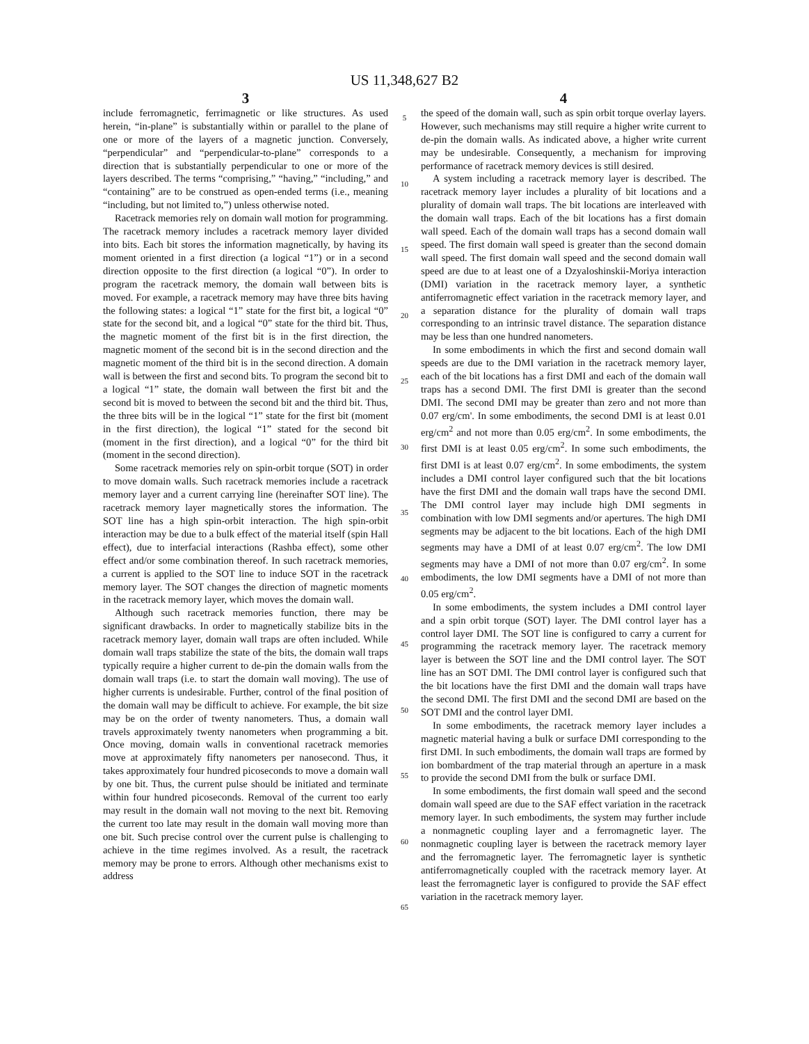US 11,348,627 B2
3
include ferromagnetic, ferrimagnetic or like structures. As used herein, “in-plane” is substantially within or parallel to the plane of one or more of the layers of a magnetic junction. Conversely, “perpendicular” and “perpendicular-to-plane” corresponds to a direction that is substantially perpendicular to one or more of the layers described. The terms “comprising,” “having,” “including,” and “containing” are to be construed as open-ended terms (i.e., meaning “including, but not limited to,”) unless otherwise noted.
Racetrack memories rely on domain wall motion for programming. The racetrack memory includes a racetrack memory layer divided into bits. Each bit stores the information magnetically, by having its moment oriented in a first direction (a logical “1”) or in a second direction opposite to the first direction (a logical “0”). In order to program the racetrack memory, the domain wall between bits is moved. For example, a racetrack memory may have three bits having the following states: a logical “1” state for the first bit, a logical “0” state for the second bit, and a logical “0” state for the third bit. Thus, the magnetic moment of the first bit is in the first direction, the magnetic moment of the second bit is in the second direction and the magnetic moment of the third bit is in the second direction. A domain wall is between the first and second bits. To program the second bit to a logical “1” state, the domain wall between the first bit and the second bit is moved to between the second bit and the third bit. Thus, the three bits will be in the logical “1” state for the first bit (moment in the first direction), the logical “1” stated for the second bit (moment in the first direction), and a logical “0” for the third bit (moment in the second direction).
Some racetrack memories rely on spin-orbit torque (SOT) in order to move domain walls. Such racetrack memories include a racetrack memory layer and a current carrying line (hereinafter SOT line). The racetrack memory layer magnetically stores the information. The SOT line has a high spin-orbit interaction. The high spin-orbit interaction may be due to a bulk effect of the material itself (spin Hall effect), due to interfacial interactions (Rashba effect), some other effect and/or some combination thereof. In such racetrack memories, a current is applied to the SOT line to induce SOT in the racetrack memory layer. The SOT changes the direction of magnetic moments in the racetrack memory layer, which moves the domain wall.
Although such racetrack memories function, there may be significant drawbacks. In order to magnetically stabilize bits in the racetrack memory layer, domain wall traps are often included. While domain wall traps stabilize the state of the bits, the domain wall traps typically require a higher current to de-pin the domain walls from the domain wall traps (i.e. to start the domain wall moving). The use of higher currents is undesirable. Further, control of the final position of the domain wall may be difficult to achieve. For example, the bit size may be on the order of twenty nanometers. Thus, a domain wall travels approximately twenty nanometers when programming a bit. Once moving, domain walls in conventional racetrack memories move at approximately fifty nanometers per nanosecond. Thus, it takes approximately four hundred picoseconds to move a domain wall by one bit. Thus, the current pulse should be initiated and terminate within four hundred picoseconds. Removal of the current too early may result in the domain wall not moving to the next bit. Removing the current too late may result in the domain wall moving more than one bit. Such precise control over the current pulse is challenging to achieve in the time regimes involved. As a result, the racetrack memory may be prone to errors. Although other mechanisms exist to address
5
10
15
20
25
30
35
40
45
50
55
60
65
4
the speed of the domain wall, such as spin orbit torque overlay layers. However, such mechanisms may still require a higher write current to de-pin the domain walls. As indicated above, a higher write current may be undesirable. Consequently, a mechanism for improving performance of racetrack memory devices is still desired.
A system including a racetrack memory layer is described. The racetrack memory layer includes a plurality of bit locations and a plurality of domain wall traps. The bit locations are interleaved with the domain wall traps. Each of the bit locations has a first domain wall speed. Each of the domain wall traps has a second domain wall speed. The first domain wall speed is greater than the second domain wall speed. The first domain wall speed and the second domain wall speed are due to at least one of a Dzyaloshinskii-Moriya interaction (DMI) variation in the racetrack memory layer, a synthetic antiferromagnetic effect variation in the racetrack memory layer, and a separation distance for the plurality of domain wall traps corresponding to an intrinsic travel distance. The separation distance may be less than one hundred nanometers.
In some embodiments in which the first and second domain wall speeds are due to the DMI variation in the racetrack memory layer, each of the bit locations has a first DMI and each of the domain wall traps has a second DMI. The first DMI is greater than the second DMI. The second DMI may be greater than zero and not more than 0.07 erg/cm'. In some embodiments, the second DMI is at least 0.01 erg/cm<sup>2</sup> and not more than 0.05 erg/cm<sup>2</sup>. In some embodiments, the first DMI is at least 0.05 erg/cm<sup>2</sup>. In some such embodiments, the first DMI is at least 0.07 erg/cm<sup>2</sup>. In some embodiments, the system includes a DMI control layer configured such that the bit locations have the first DMI and the domain wall traps have the second DMI. The DMI control layer may include high DMI segments in combination with low DMI segments and/or apertures. The high DMI segments may be adjacent to the bit locations. Each of the high DMI segments may have a DMI of at least 0.07 erg/cm<sup>2</sup>. The low DMI segments may have a DMI of not more than 0.07 erg/cm<sup>2</sup>. In some embodiments, the low DMI segments have a DMI of not more than 0.05 erg/cm<sup>2</sup>.
In some embodiments, the system includes a DMI control layer and a spin orbit torque (SOT) layer. The DMI control layer has a control layer DMI. The SOT line is configured to carry a current for programming the racetrack memory layer. The racetrack memory layer is between the SOT line and the DMI control layer. The SOT line has an SOT DMI. The DMI control layer is configured such that the bit locations have the first DMI and the domain wall traps have the second DMI. The first DMI and the second DMI are based on the SOT DMI and the control layer DMI.
In some embodiments, the racetrack memory layer includes a magnetic material having a bulk or surface DMI corresponding to the first DMI. In such embodiments, the domain wall traps are formed by ion bombardment of the trap material through an aperture in a mask to provide the second DMI from the bulk or surface DMI.
In some embodiments, the first domain wall speed and the second domain wall speed are due to the SAF effect variation in the racetrack memory layer. In such embodiments, the system may further include a nonmagnetic coupling layer and a ferromagnetic layer. The nonmagnetic coupling layer is between the racetrack memory layer and the ferromagnetic layer. The ferromagnetic layer is synthetic antiferromagnetically coupled with the racetrack memory layer. At least the ferromagnetic layer is configured to provide the SAF effect variation in the racetrack memory layer.